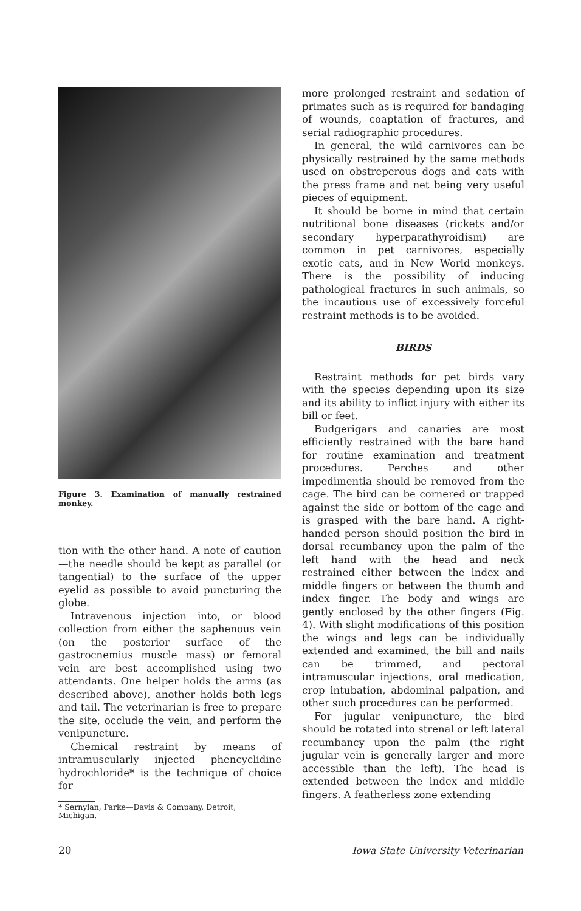Figure 3. Examination of manually restrained monkey.
tion with the other hand. A note of caution—the needle should be kept as parallel (or tangential) to the surface of the upper eyelid as possible to avoid puncturing the globe.
Intravenous injection into, or blood collection from either the saphenous vein (on the posterior surface of the gastrocnemius muscle mass) or femoral vein are best accomplished using two attendants. One helper holds the arms (as described above), another holds both legs and tail. The veterinarian is free to prepare the site, occlude the vein, and perform the venipuncture.
Chemical restraint by means of intramuscularly injected phencyclidine hydrochloride* is the technique of choice for
* Sernylan, Parke—Davis & Company, Detroit,
Michigan.
more prolonged restraint and sedation of primates such as is required for bandaging of wounds, coaptation of fractures, and serial radiographic procedures.
In general, the wild carnivores can be physically restrained by the same methods used on obstreperous dogs and cats with the press frame and net being very useful pieces of equipment.
It should be borne in mind that certain nutritional bone diseases (rickets and/or secondary hyperparathyroidism) are common in pet carnivores, especially exotic cats, and in New World monkeys. There is the possibility of inducing pathological fractures in such animals, so the incautious use of excessively forceful restraint methods is to be avoided.
BIRDS
Restraint methods for pet birds vary with the species depending upon its size and its ability to inflict injury with either its bill or feet.
Budgerigars and canaries are most efficiently restrained with the bare hand for routine examination and treatment procedures. Perches and other impedimentia should be removed from the cage. The bird can be cornered or trapped against the side or bottom of the cage and is grasped with the bare hand. A right-handed person should position the bird in dorsal recumbancy upon the palm of the left hand with the head and neck restrained either between the index and middle fingers or between the thumb and index finger. The body and wings are gently enclosed by the other fingers (Fig. 4). With slight modifications of this position the wings and legs can be individually extended and examined, the bill and nails can be trimmed, and pectoral intramuscular injections, oral medication, crop intubation, abdominal palpation, and other such procedures can be performed.
For jugular venipuncture, the bird should be rotated into strenal or left lateral recumbancy upon the palm (the right jugular vein is generally larger and more accessible than the left). The head is extended between the index and middle fingers. A featherless zone extending
20 Iowa State University Veterinarian